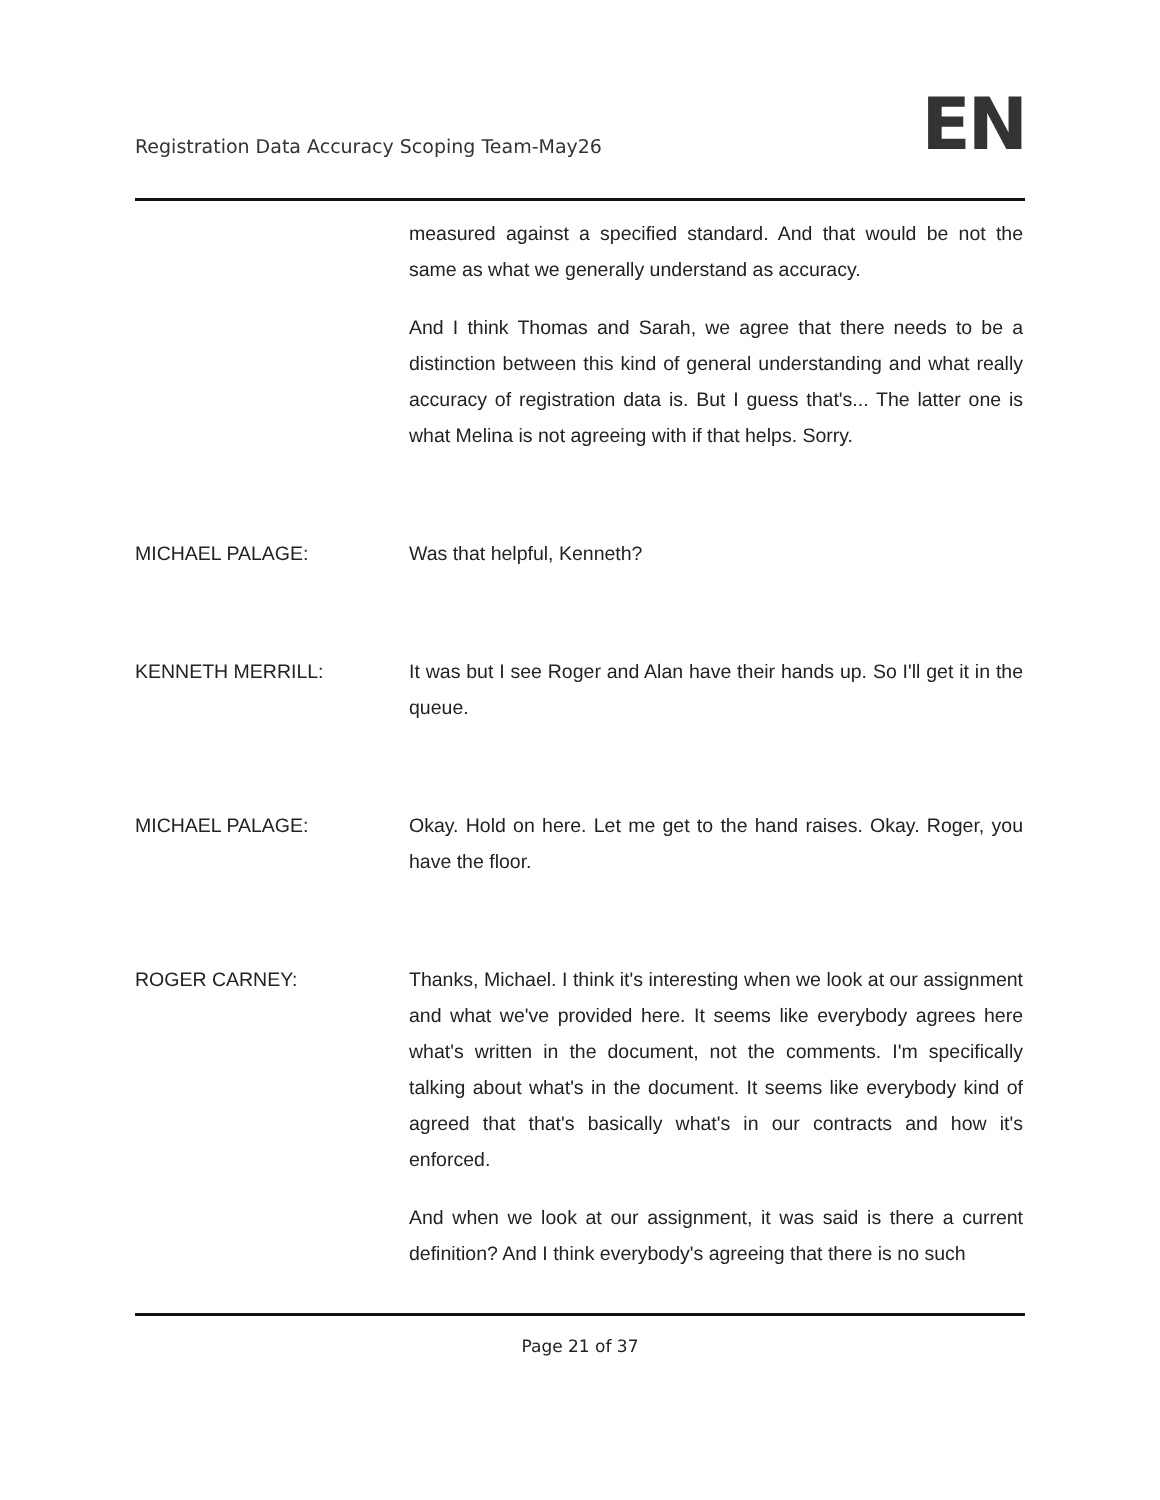Registration Data Accuracy Scoping Team-May26
EN
measured against a specified standard. And that would be not the same as what we generally understand as accuracy.
And I think Thomas and Sarah, we agree that there needs to be a distinction between this kind of general understanding and what really accuracy of registration data is. But I guess that's... The latter one is what Melina is not agreeing with if that helps. Sorry.
MICHAEL PALAGE: Was that helpful, Kenneth?
KENNETH MERRILL: It was but I see Roger and Alan have their hands up. So I'll get it in the queue.
MICHAEL PALAGE: Okay. Hold on here. Let me get to the hand raises. Okay. Roger, you have the floor.
ROGER CARNEY: Thanks, Michael. I think it's interesting when we look at our assignment and what we've provided here. It seems like everybody agrees here what's written in the document, not the comments. I'm specifically talking about what's in the document. It seems like everybody kind of agreed that that's basically what's in our contracts and how it's enforced.
And when we look at our assignment, it was said is there a current definition? And I think everybody's agreeing that there is no such
Page 21 of 37